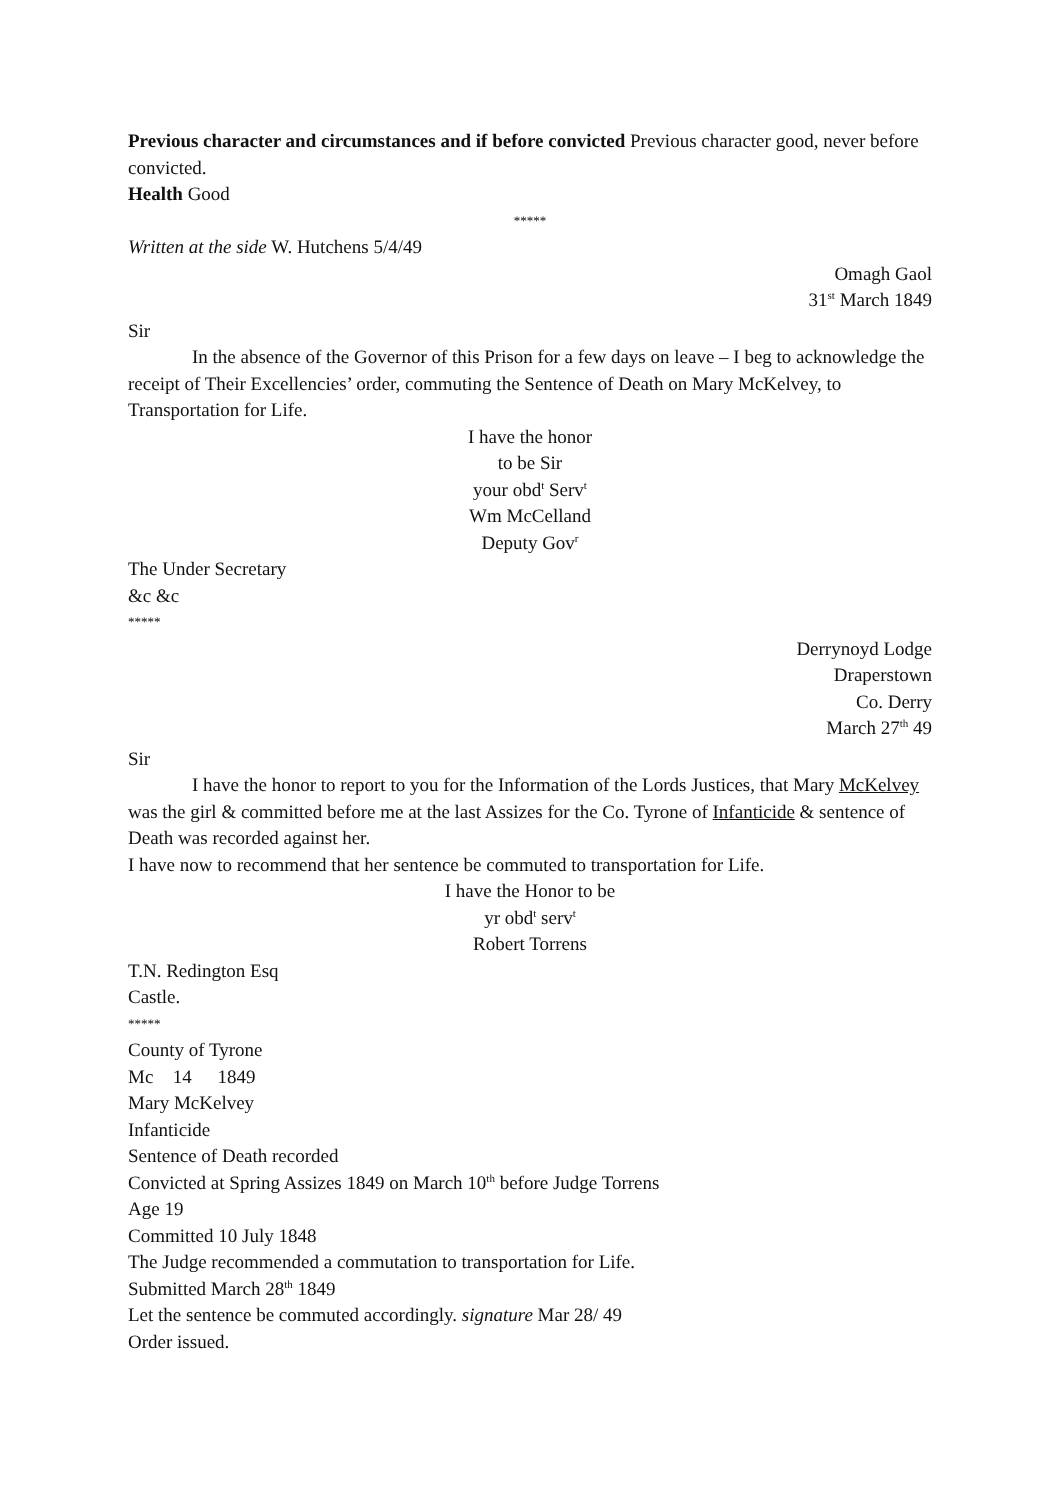Previous character and circumstances and if before convicted Previous character good, never before convicted.
Health Good
*****
Written at the side W. Hutchens 5/4/49
Omagh Gaol
31<sup>st</sup> March 1849
Sir
In the absence of the Governor of this Prison for a few days on leave – I beg to acknowledge the receipt of Their Excellencies’ order, commuting the Sentence of Death on Mary McKelvey, to Transportation for Life.
I have the honor
to be Sir
your obd<sup>t</sup> Serv<sup>t</sup>
Wm McCelland
Deputy Gov<sup>r</sup>
The Under Secretary
&c &c
*****
Derrynoyd Lodge
Draperstown
Co. Derry
March 27<sup>th</sup> 49
Sir
I have the honor to report to you for the Information of the Lords Justices, that Mary McKelvey was the girl & committed before me at the last Assizes for the Co. Tyrone of Infanticide & sentence of Death was recorded against her.
I have now to recommend that her sentence be commuted to transportation for Life.
I have the Honor to be
yr obd<sup>t</sup> serv<sup>t</sup>
Robert Torrens
T.N. Redington Esq
Castle.
*****
County of Tyrone
Mc 14 1849
Mary McKelvey
Infanticide
Sentence of Death recorded
Convicted at Spring Assizes 1849 on March 10<sup>th</sup> before Judge Torrens
Age 19
Committed 10 July 1848
The Judge recommended a commutation to transportation for Life.
Submitted March 28<sup>th</sup> 1849
Let the sentence be commuted accordingly. signature Mar 28/ 49
Order issued.